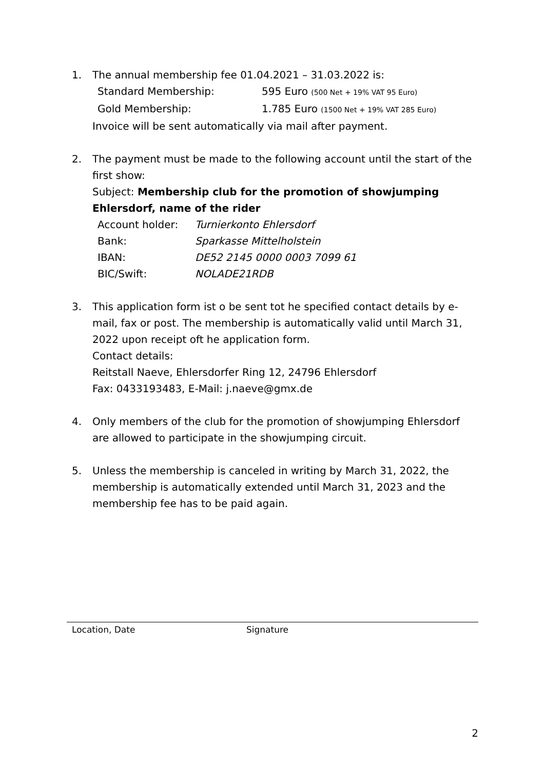1. The annual membership fee 01.04.2021 – 31.03.2022 is:
| Standard Membership: | 595 Euro (500 Net + 19% VAT 95 Euro) |
| Gold Membership: | 1.785 Euro (1500 Net + 19% VAT 285 Euro) |
Invoice will be sent automatically via mail after payment.
2. The payment must be made to the following account until the start of the first show:
Subject: Membership club for the promotion of showjumping Ehlersdorf, name of the rider
| Account holder: | Turnierkonto Ehlersdorf |
| Bank: | Sparkasse Mittelholstein |
| IBAN: | DE52 2145 0000 0003 7099 61 |
| BIC/Swift: | NOLADE21RDB |
3. This application form ist o be sent tot he specified contact details by e-mail, fax or post. The membership is automatically valid until March 31, 2022 upon receipt oft he application form.
Contact details:
Reitstall Naeve, Ehlersdorfer Ring 12, 24796 Ehlersdorf
Fax: 0433193483, E-Mail: j.naeve@gmx.de
4. Only members of the club for the promotion of showjumping Ehlersdorf are allowed to participate in the showjumping circuit.
5. Unless the membership is canceled in writing by March 31, 2022, the membership is automatically extended until March 31, 2023 and the membership fee has to be paid again.
Location, Date Signature
2